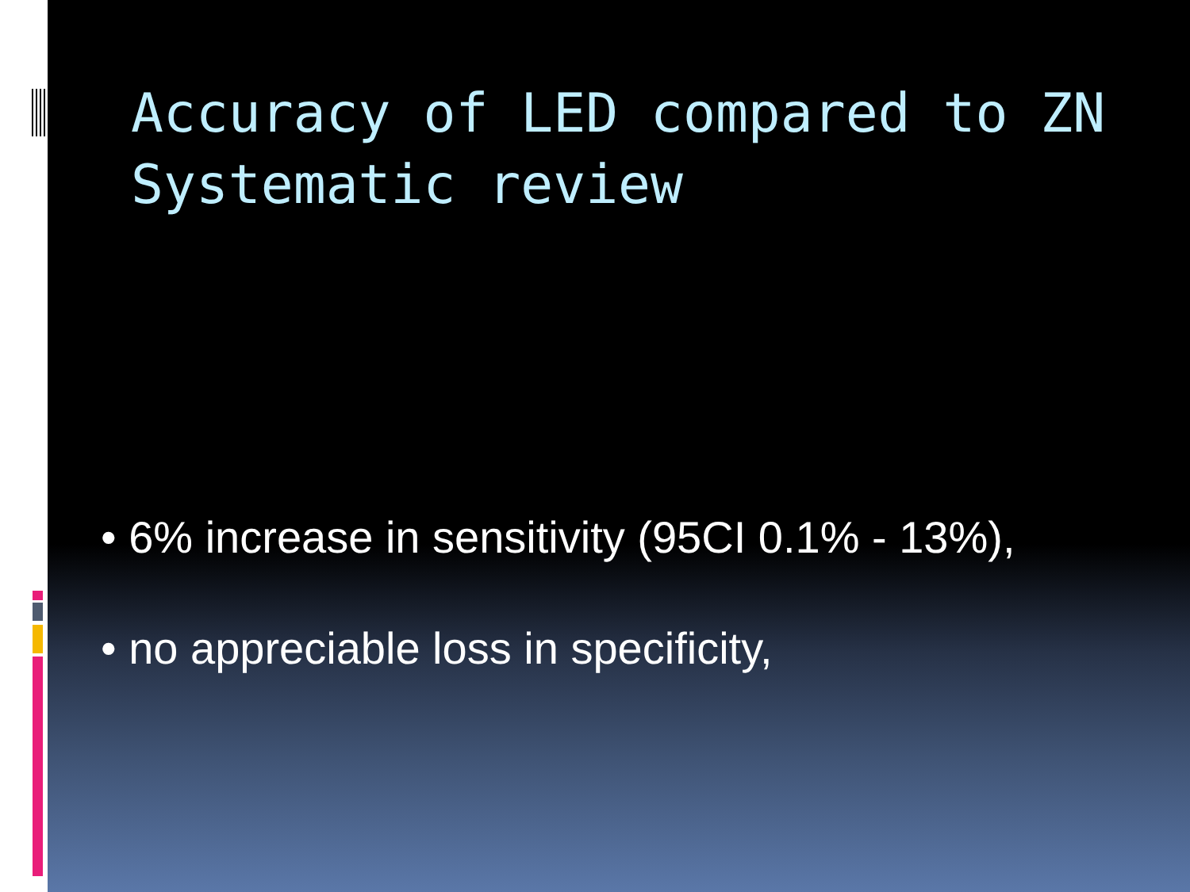Accuracy of LED compared to ZN
Systematic review
• 6% increase in sensitivity (95CI 0.1% - 13%),
• no appreciable loss in specificity,